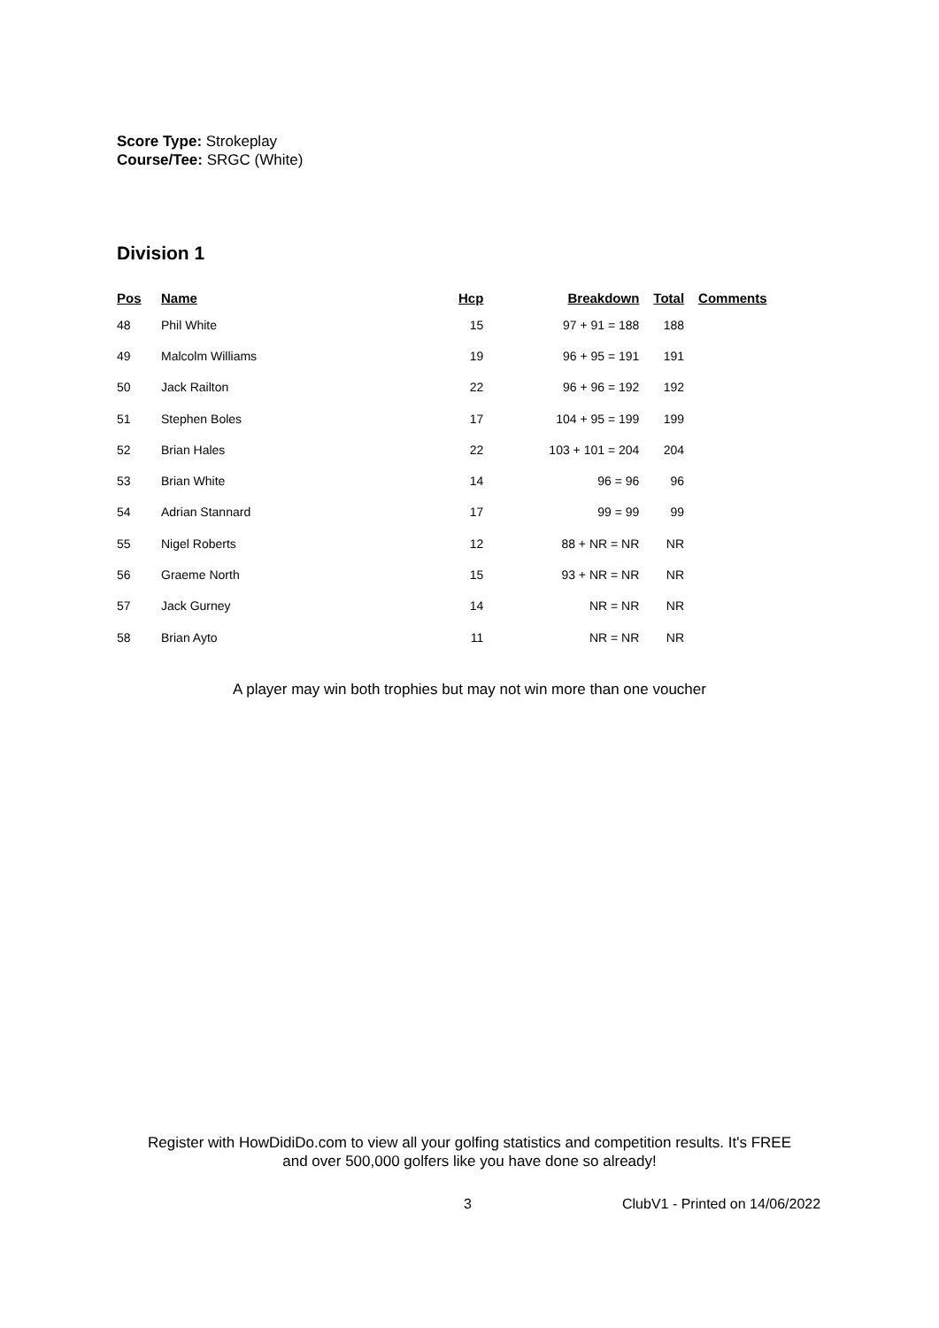Score Type: Strokeplay
Course/Tee: SRGC (White)
Division 1
| Pos | Name | Hcp | Breakdown | Total | Comments |
| --- | --- | --- | --- | --- | --- |
| 48 | Phil White | 15 | 97 + 91 = 188 | 188 | |
| 49 | Malcolm Williams | 19 | 96 + 95 = 191 | 191 | |
| 50 | Jack Railton | 22 | 96 + 96 = 192 | 192 | |
| 51 | Stephen Boles | 17 | 104 + 95 = 199 | 199 | |
| 52 | Brian Hales | 22 | 103 + 101 = 204 | 204 | |
| 53 | Brian White | 14 | 96 = 96 | 96 | |
| 54 | Adrian Stannard | 17 | 99 = 99 | 99 | |
| 55 | Nigel Roberts | 12 | 88 + NR = NR | NR | |
| 56 | Graeme North | 15 | 93 + NR = NR | NR | |
| 57 | Jack Gurney | 14 | NR = NR | NR | |
| 58 | Brian Ayto | 11 | NR = NR | NR | |
A player may win both trophies but may not win more than one voucher
Register with HowDidiDo.com to view all your golfing statistics and competition results. It's FREE
and over 500,000 golfers like you have done so already!
3 ClubV1 - Printed on 14/06/2022